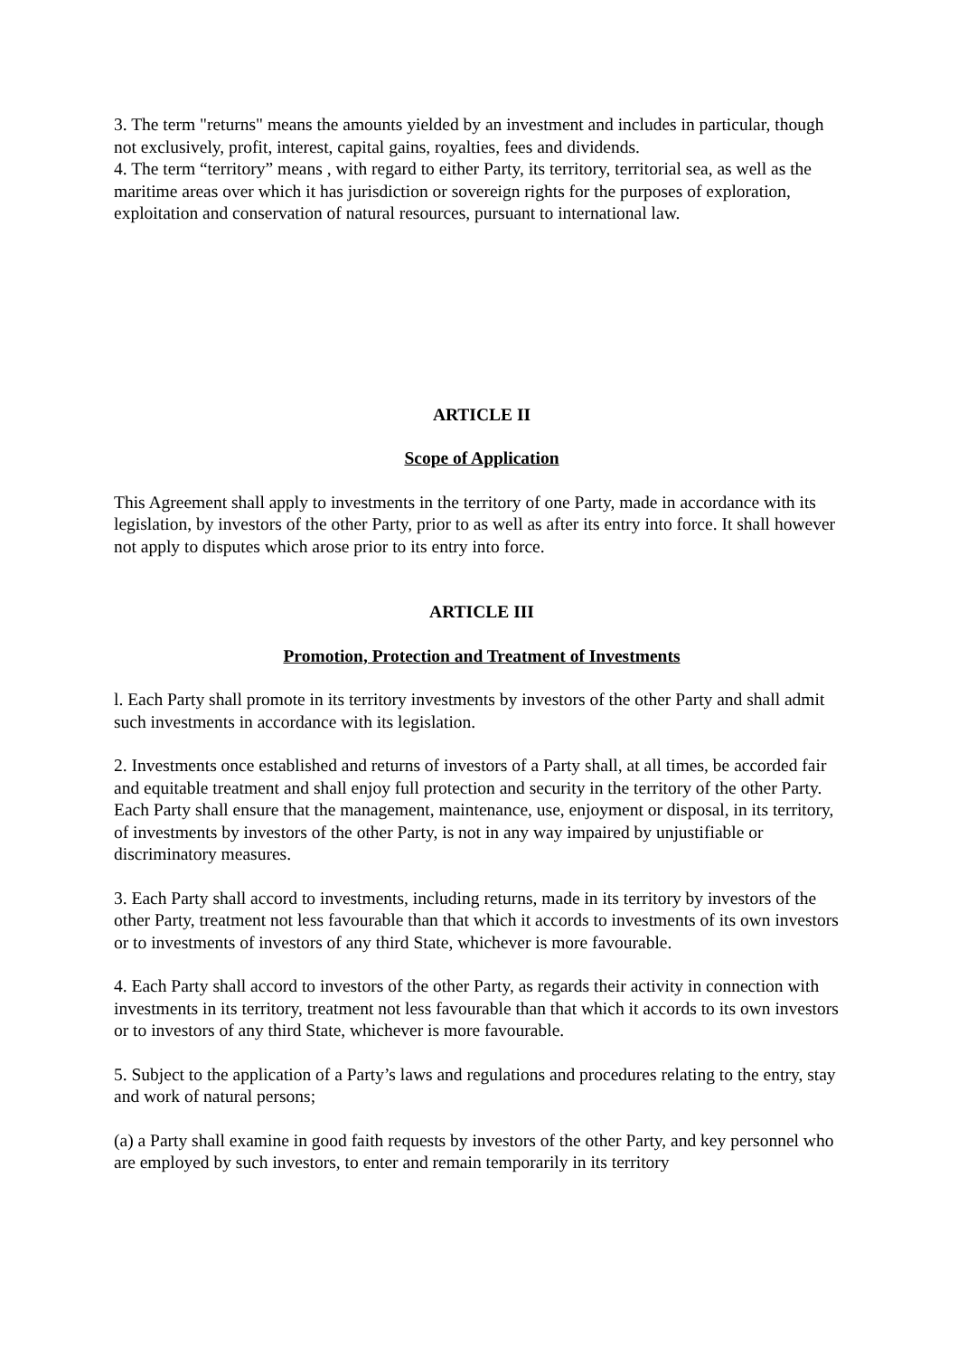3. The term "returns" means the amounts yielded by an investment and includes in particular, though not exclusively, profit, interest, capital gains, royalties, fees and dividends.
4. The term “territory” means , with regard to either Party, its territory, territorial sea, as well as the maritime areas over which it has jurisdiction or sovereign rights for the purposes of exploration, exploitation and conservation of natural resources, pursuant to international law.
ARTICLE II
Scope of Application
This Agreement shall apply to investments in the territory of one Party, made in accordance with its legislation, by investors of the other Party, prior to as well as after its entry into force. It shall however not apply to disputes which arose prior to its entry into force.
ARTICLE III
Promotion, Protection and Treatment of Investments
l. Each Party shall promote in its territory investments by investors of the other Party and shall admit such investments in accordance with its legislation.
2. Investments once established and returns of investors of a Party shall, at all times, be accorded fair and equitable treatment and shall enjoy full protection and security in the territory of the other Party. Each Party shall ensure that the management, maintenance, use, enjoyment or disposal, in its territory, of investments by investors of the other Party, is not in any way impaired by unjustifiable or discriminatory measures.
3. Each Party shall accord to investments, including returns, made in its territory by investors of the other Party, treatment not less favourable than that which it accords to investments of its own investors or to investments of investors of any third State, whichever is more favourable.
4. Each Party shall accord to investors of the other Party, as regards their activity in connection with investments in its territory, treatment not less favourable than that which it accords to its own investors or to investors of any third State, whichever is more favourable.
5. Subject to the application of a Party’s laws and regulations and procedures relating to the entry, stay and work of natural persons;
(a) a Party shall examine in good faith requests by investors of the other Party, and key personnel who are employed by such investors, to enter and remain temporarily in its territory